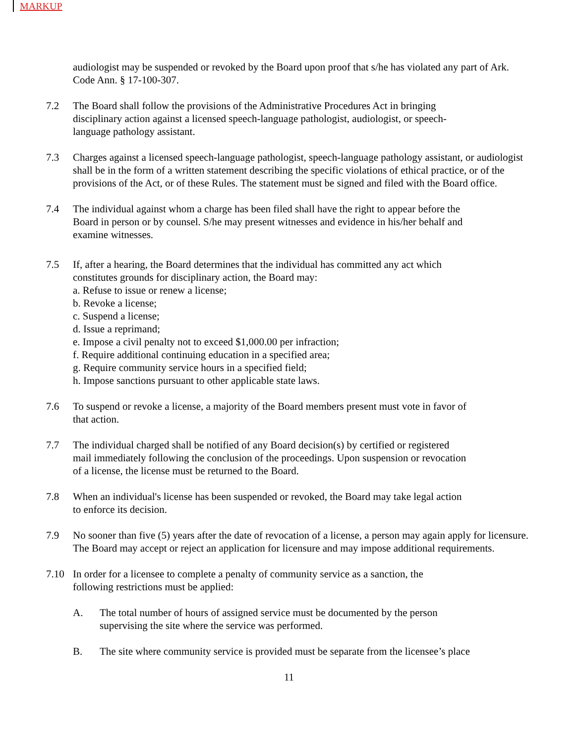MARKUP
audiologist may be suspended or revoked by the Board upon proof that s/he has violated any part of Ark. Code Ann. § 17-100-307.
7.2 The Board shall follow the provisions of the Administrative Procedures Act in bringing
disciplinary action against a licensed speech-language pathologist, audiologist, or speech-
language pathology assistant.
7.3 Charges against a licensed speech-language pathologist, speech-language pathology assistant, or audiologist shall be in the form of a written statement describing the specific violations of ethical practice, or of the provisions of the Act, or of these Rules. The statement must be signed and filed with the Board office.
7.4 The individual against whom a charge has been filed shall have the right to appear before the
Board in person or by counsel. S/he may present witnesses and evidence in his/her behalf and
examine witnesses.
7.5 If, after a hearing, the Board determines that the individual has committed any act which
constitutes grounds for disciplinary action, the Board may:
a. Refuse to issue or renew a license;
b. Revoke a license;
c. Suspend a license;
d. Issue a reprimand;
e. Impose a civil penalty not to exceed $1,000.00 per infraction;
f. Require additional continuing education in a specified area;
g. Require community service hours in a specified field;
h. Impose sanctions pursuant to other applicable state laws.
7.6 To suspend or revoke a license, a majority of the Board members present must vote in favor of
that action.
7.7 The individual charged shall be notified of any Board decision(s) by certified or registered
mail immediately following the conclusion of the proceedings. Upon suspension or revocation
of a license, the license must be returned to the Board.
7.8 When an individual's license has been suspended or revoked, the Board may take legal action
to enforce its decision.
7.9 No sooner than five (5) years after the date of revocation of a license, a person may again apply for licensure. The Board may accept or reject an application for licensure and may impose additional requirements.
7.10 In order for a licensee to complete a penalty of community service as a sanction, the
following restrictions must be applied:
A. The total number of hours of assigned service must be documented by the person
supervising the site where the service was performed.
B. The site where community service is provided must be separate from the licensee’s place
11